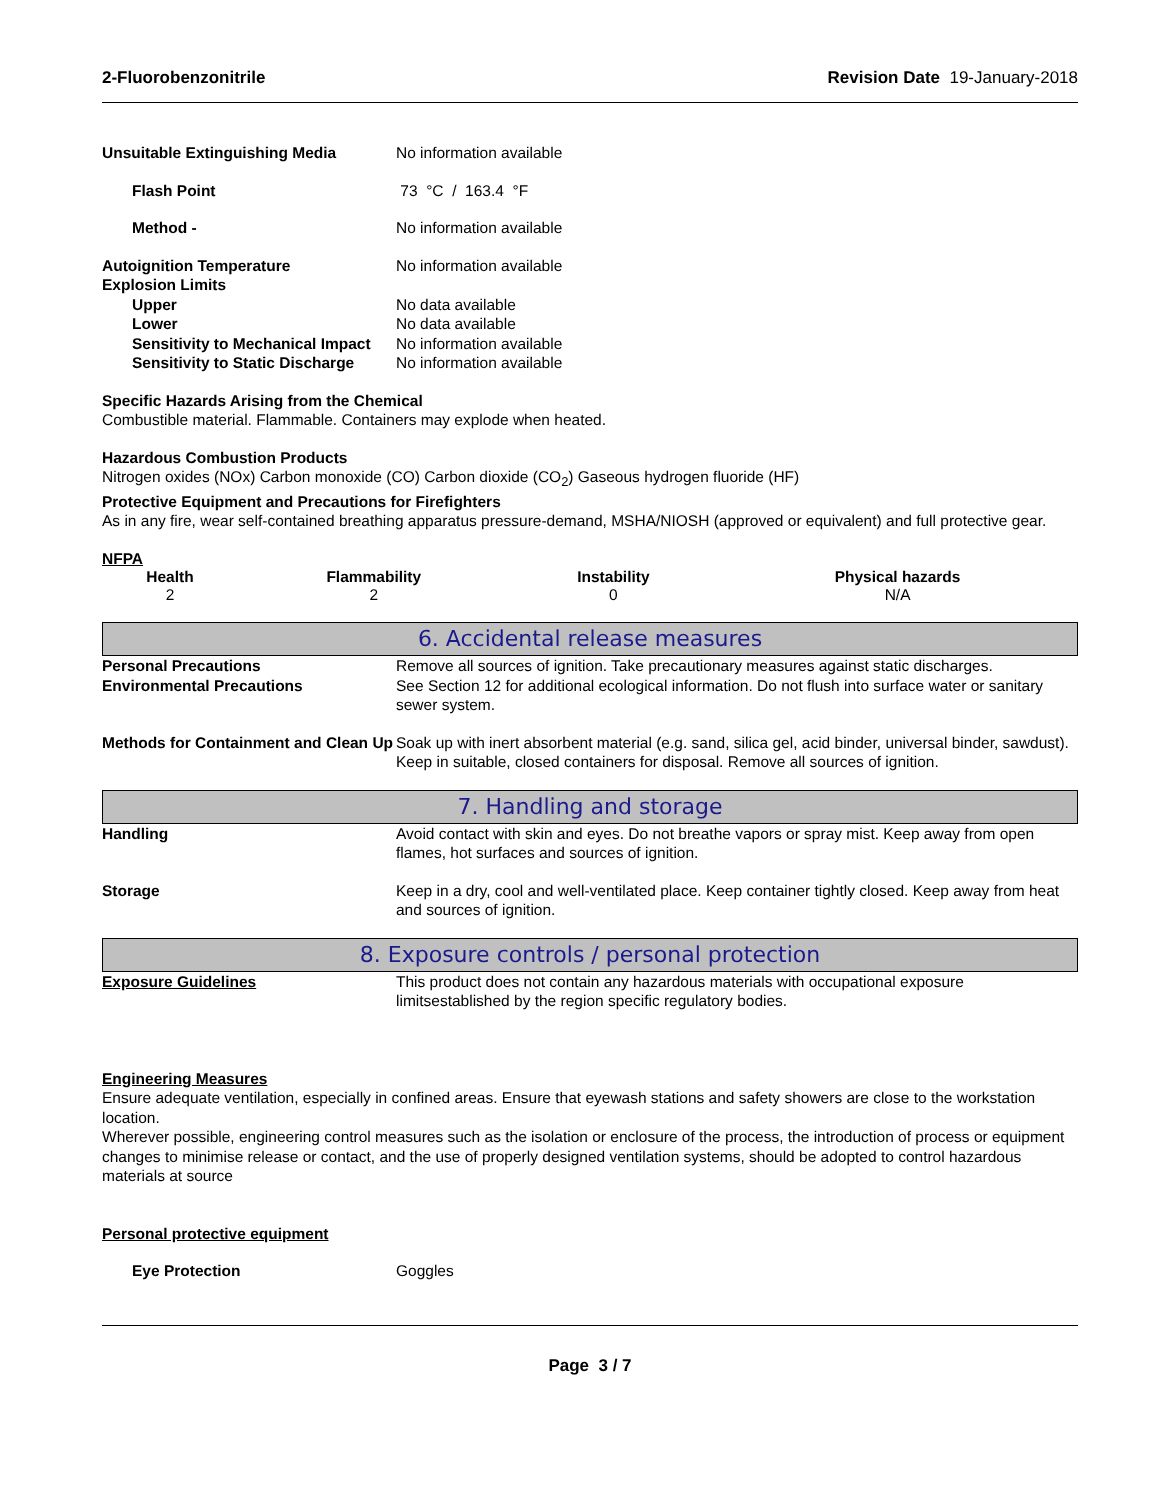2-Fluorobenzonitrile Revision Date 19-January-2018
Unsuitable Extinguishing Media No information available
Flash Point 73 °C / 163.4 °F
Method - No information available
Autoignition Temperature No information available
Explosion Limits
Upper No data available
Lower No data available
Sensitivity to Mechanical Impact
No information available
Sensitivity to Static Discharge
No information available
Specific Hazards Arising from the Chemical
Combustible material. Flammable. Containers may explode when heated.
Hazardous Combustion Products
Nitrogen oxides (NOx) Carbon monoxide (CO) Carbon dioxide (CO<sub>2</sub>) Gaseous hydrogen fluoride (HF)
Protective Equipment and Precautions for Firefighters
As in any fire, wear self-contained breathing apparatus pressure-demand, MSHA/NIOSH (approved or equivalent) and full protective gear.
NFPA
| Health | Flammability | Instability | Physical hazards |
| --- | --- | --- | --- |
| 2 | 2 | 0 | N/A |
6. Accidental release measures
Personal Precautions Remove all sources of ignition. Take precautionary measures against static discharges.
Environmental Precautions See Section 12 for additional ecological information. Do not flush into surface water or sanitary sewer system.
Methods for Containment and Clean Up
Soak up with inert absorbent material (e.g. sand, silica gel, acid binder, universal binder, sawdust). Keep in suitable, closed containers for disposal. Remove all sources of ignition.
7. Handling and storage
Handling Avoid contact with skin and eyes. Do not breathe vapors or spray mist. Keep away from open flames, hot surfaces and sources of ignition.
Storage Keep in a dry, cool and well-ventilated place. Keep container tightly closed. Keep away from heat and sources of ignition.
8. Exposure controls / personal protection
Exposure Guidelines This product does not contain any hazardous materials with occupational exposure limitsestablished by the region specific regulatory bodies.
Engineering Measures
Ensure adequate ventilation, especially in confined areas. Ensure that eyewash stations and safety showers are close to the workstation location.
Wherever possible, engineering control measures such as the isolation or enclosure of the process, the introduction of process or equipment changes to minimise release or contact, and the use of properly designed ventilation systems, should be adopted to control hazardous materials at source
Personal protective equipment
Eye Protection Goggles
Page 3 / 7